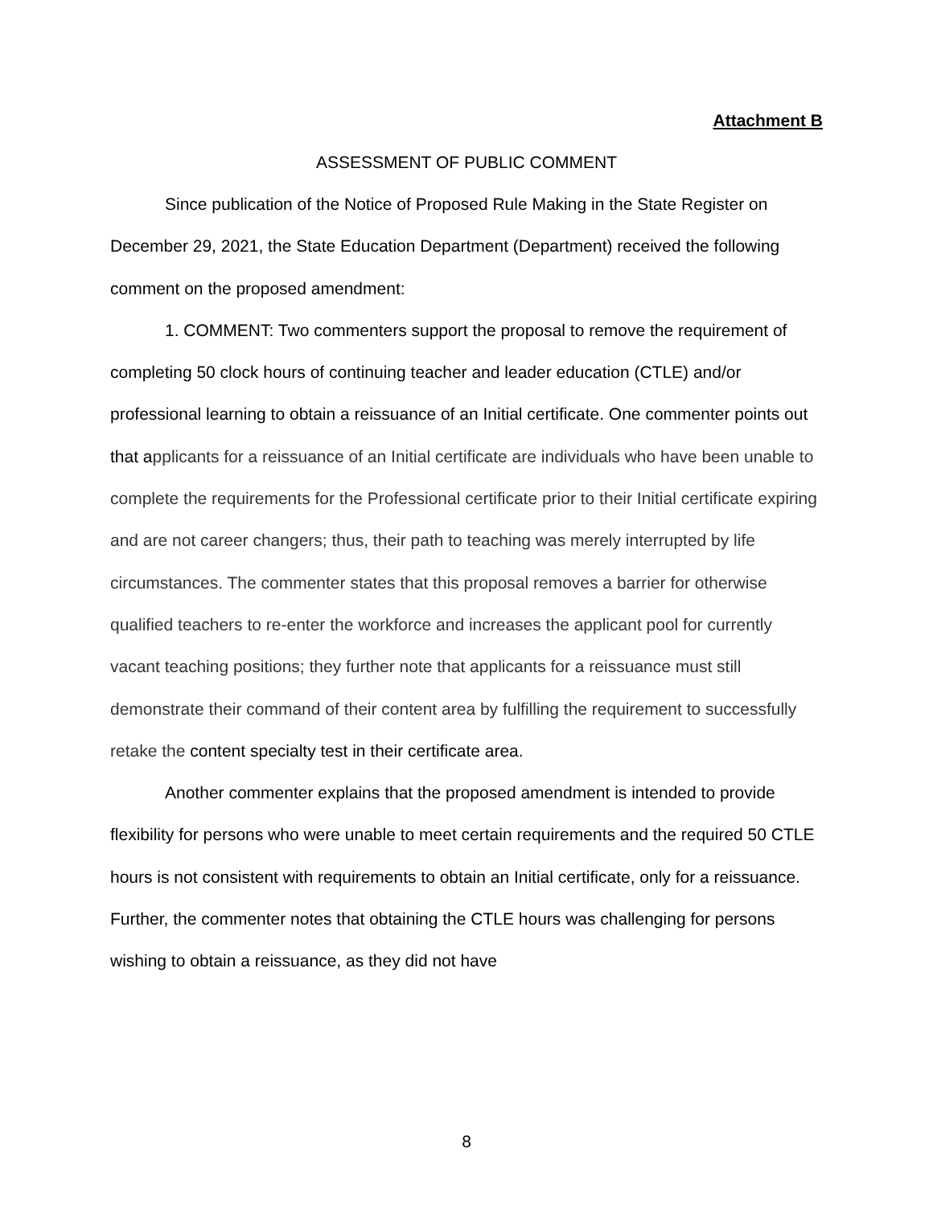Attachment B
ASSESSMENT OF PUBLIC COMMENT
Since publication of the Notice of Proposed Rule Making in the State Register on December 29, 2021, the State Education Department (Department) received the following comment on the proposed amendment:
1. COMMENT: Two commenters support the proposal to remove the requirement of completing 50 clock hours of continuing teacher and leader education (CTLE) and/or professional learning to obtain a reissuance of an Initial certificate. One commenter points out that applicants for a reissuance of an Initial certificate are individuals who have been unable to complete the requirements for the Professional certificate prior to their Initial certificate expiring and are not career changers; thus, their path to teaching was merely interrupted by life circumstances. The commenter states that this proposal removes a barrier for otherwise qualified teachers to re-enter the workforce and increases the applicant pool for currently vacant teaching positions; they further note that applicants for a reissuance must still demonstrate their command of their content area by fulfilling the requirement to successfully retake the content specialty test in their certificate area.
Another commenter explains that the proposed amendment is intended to provide flexibility for persons who were unable to meet certain requirements and the required 50 CTLE hours is not consistent with requirements to obtain an Initial certificate, only for a reissuance. Further, the commenter notes that obtaining the CTLE hours was challenging for persons wishing to obtain a reissuance, as they did not have
8